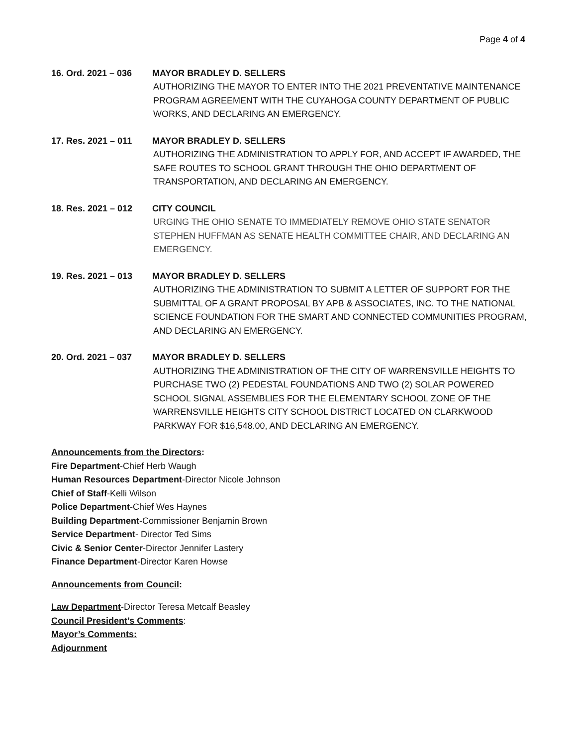Page 4 of 4
16. Ord. 2021 – 036 MAYOR BRADLEY D. SELLERS
AUTHORIZING THE MAYOR TO ENTER INTO THE 2021 PREVENTATIVE MAINTENANCE PROGRAM AGREEMENT WITH THE CUYAHOGA COUNTY DEPARTMENT OF PUBLIC WORKS, AND DECLARING AN EMERGENCY.
17. Res. 2021 – 011 MAYOR BRADLEY D. SELLERS
AUTHORIZING THE ADMINISTRATION TO APPLY FOR, AND ACCEPT IF AWARDED, THE SAFE ROUTES TO SCHOOL GRANT THROUGH THE OHIO DEPARTMENT OF TRANSPORTATION, AND DECLARING AN EMERGENCY.
18. Res. 2021 – 012 CITY COUNCIL
URGING THE OHIO SENATE TO IMMEDIATELY REMOVE OHIO STATE SENATOR STEPHEN HUFFMAN AS SENATE HEALTH COMMITTEE CHAIR, AND DECLARING AN EMERGENCY.
19. Res. 2021 – 013 MAYOR BRADLEY D. SELLERS
AUTHORIZING THE ADMINISTRATION TO SUBMIT A LETTER OF SUPPORT FOR THE SUBMITTAL OF A GRANT PROPOSAL BY APB & ASSOCIATES, INC. TO THE NATIONAL SCIENCE FOUNDATION FOR THE SMART AND CONNECTED COMMUNITIES PROGRAM, AND DECLARING AN EMERGENCY.
20. Ord. 2021 – 037 MAYOR BRADLEY D. SELLERS
AUTHORIZING THE ADMINISTRATION OF THE CITY OF WARRENSVILLE HEIGHTS TO PURCHASE TWO (2) PEDESTAL FOUNDATIONS AND TWO (2) SOLAR POWERED SCHOOL SIGNAL ASSEMBLIES FOR THE ELEMENTARY SCHOOL ZONE OF THE WARRENSVILLE HEIGHTS CITY SCHOOL DISTRICT LOCATED ON CLARKWOOD PARKWAY FOR $16,548.00, AND DECLARING AN EMERGENCY.
Announcements from the Directors:
Fire Department-Chief Herb Waugh
Human Resources Department-Director Nicole Johnson
Chief of Staff-Kelli Wilson
Police Department-Chief Wes Haynes
Building Department-Commissioner Benjamin Brown
Service Department- Director Ted Sims
Civic & Senior Center-Director Jennifer Lastery
Finance Department-Director Karen Howse
Announcements from Council:
Law Department-Director Teresa Metcalf Beasley
Council President’s Comments:
Mayor’s Comments:
Adjournment